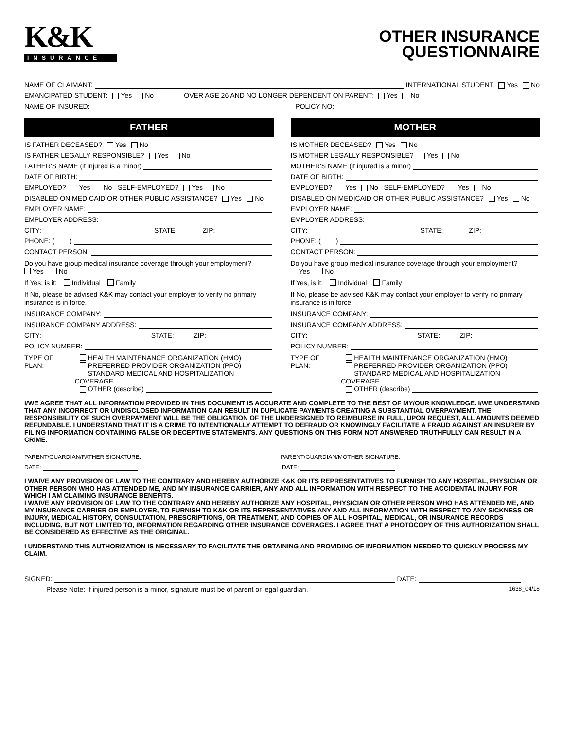K&K
INSURANCE
OTHER INSURANCE
QUESTIONNAIRE
NAME OF CLAIMANT: INTERNATIONAL STUDENT Yes No
EMANCIPATED STUDENT: Yes No OVER AGE 26 AND NO LONGER DEPENDENT ON PARENT: Yes No
NAME OF INSURED: POLICY NO:
FATHER
IS FATHER DECEASED? Yes No
IS FATHER LEGALLY RESPONSIBLE? Yes No
FATHER'S NAME (if injured is a minor)
DATE OF BIRTH:
EMPLOYED? Yes No SELF-EMPLOYED? Yes No
DISABLED ON MEDICAID OR OTHER PUBLIC ASSISTANCE? Yes No
EMPLOYER NAME:
EMPLOYER ADDRESS:
CITY: STATE: ZIP:
PHONE: ( )
CONTACT PERSON:
Do you have group medical insurance coverage through your employment?
Yes No
If Yes, is it: Individual Family
If No, please be advised K&K may contact your employer to verify no primary insurance is in force.
INSURANCE COMPANY:
INSURANCE COMPANY ADDRESS:
CITY: STATE: ZIP:
POLICY NUMBER:
TYPE OF PLAN: HEALTH MAINTENANCE ORGANIZATION (HMO)
PREFERRED PROVIDER ORGANIZATION (PPO)
STANDARD MEDICAL AND HOSPITALIZATION COVERAGE
OTHER (describe)
MOTHER
IS MOTHER DECEASED? Yes No
IS MOTHER LEGALLY RESPONSIBLE? Yes No
MOTHER'S NAME (if injured is a minor)
DATE OF BIRTH:
EMPLOYED? Yes No SELF-EMPLOYED? Yes No
DISABLED ON MEDICAID OR OTHER PUBLIC ASSISTANCE? Yes No
EMPLOYER NAME:
EMPLOYER ADDRESS:
CITY: STATE: ZIP:
PHONE: ( )
CONTACT PERSON:
Do you have group medical insurance coverage through your employment?
Yes No
If Yes, is it: Individual Family
If No, please be advised K&K may contact your employer to verify no primary insurance is in force.
INSURANCE COMPANY:
INSURANCE COMPANY ADDRESS:
CITY: STATE: ZIP:
POLICY NUMBER:
TYPE OF PLAN: HEALTH MAINTENANCE ORGANIZATION (HMO)
PREFERRED PROVIDER ORGANIZATION (PPO)
STANDARD MEDICAL AND HOSPITALIZATION COVERAGE
OTHER (describe)
I/WE AGREE THAT ALL INFORMATION PROVIDED IN THIS DOCUMENT IS ACCURATE AND COMPLETE TO THE BEST OF MY/OUR KNOWLEDGE. I/WE UNDERSTAND THAT ANY INCORRECT OR UNDISCLOSED INFORMATION CAN RESULT IN DUPLICATE PAYMENTS CREATING A SUBSTANTIAL OVERPAYMENT. THE RESPONSIBILITY OF SUCH OVERPAYMENT WILL BE THE OBLIGATION OF THE UNDERSIGNED TO REIMBURSE IN FULL, UPON REQUEST, ALL AMOUNTS DEEMED REFUNDABLE. I UNDERSTAND THAT IT IS A CRIME TO INTENTIONALLY ATTEMPT TO DEFRAUD OR KNOWINGLY FACILITATE A FRAUD AGAINST AN INSURER BY FILING INFORMATION CONTAINING FALSE OR DECEPTIVE STATEMENTS. ANY QUESTIONS ON THIS FORM NOT ANSWERED TRUTHFULLY CAN RESULT IN A CRIME.
PARENT/GUARDIAN/FATHER SIGNATURE: PARENT/GUARDIAN/MOTHER SIGNATURE:
DATE: DATE:
I WAIVE ANY PROVISION OF LAW TO THE CONTRARY AND HEREBY AUTHORIZE K&K OR ITS REPRESENTATIVES TO FURNISH TO ANY HOSPITAL, PHYSICIAN OR OTHER PERSON WHO HAS ATTENDED ME, AND MY INSURANCE CARRIER, ANY AND ALL INFORMATION WITH RESPECT TO THE ACCIDENTAL INJURY FOR WHICH I AM CLAIMING INSURANCE BENEFITS.
I WAIVE ANY PROVISION OF LAW TO THE CONTRARY AND HEREBY AUTHORIZE ANY HOSPITAL, PHYSICIAN OR OTHER PERSON WHO HAS ATTENDED ME, AND MY INSURANCE CARRIER OR EMPLOYER, TO FURNISH TO K&K OR ITS REPRESENTATIVES ANY AND ALL INFORMATION WITH RESPECT TO ANY SICKNESS OR INJURY, MEDICAL HISTORY, CONSULTATION, PRESCRIPTIONS, OR TREATMENT, AND COPIES OF ALL HOSPITAL, MEDICAL, OR INSURANCE RECORDS INCLUDING, BUT NOT LIMITED TO, INFORMATION REGARDING OTHER INSURANCE COVERAGES. I AGREE THAT A PHOTOCOPY OF THIS AUTHORIZATION SHALL BE CONSIDERED AS EFFECTIVE AS THE ORIGINAL.
I UNDERSTAND THIS AUTHORIZATION IS NECESSARY TO FACILITATE THE OBTAINING AND PROVIDING OF INFORMATION NEEDED TO QUICKLY PROCESS MY CLAIM.
SIGNED: DATE:
Please Note: If injured person is a minor, signature must be of parent or legal guardian. 1638_04/18